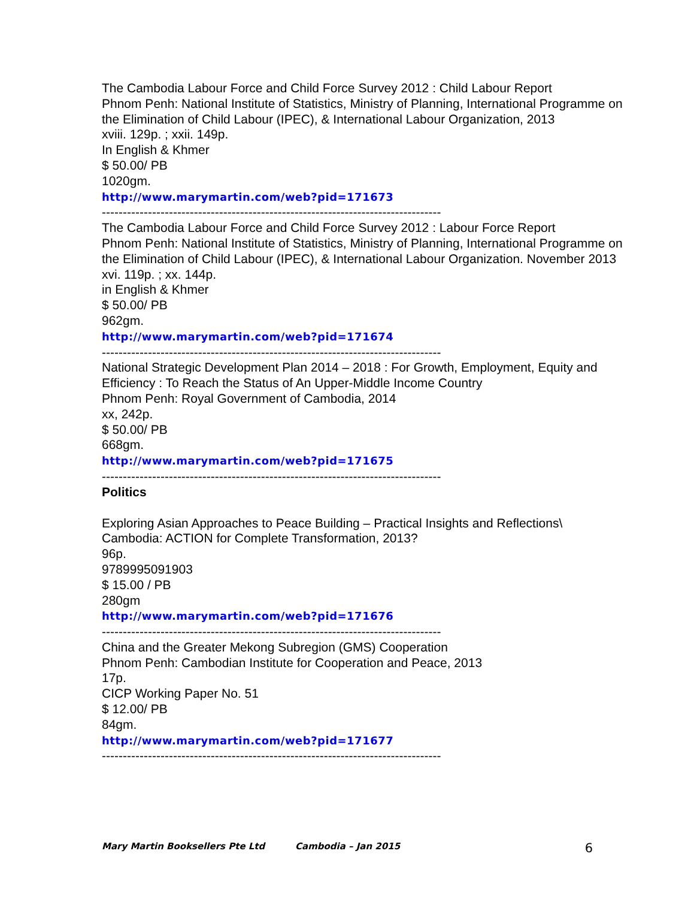The Cambodia Labour Force and Child Force Survey 2012 : Child Labour Report
Phnom Penh: National Institute of Statistics, Ministry of Planning, International Programme on the Elimination of Child Labour (IPEC), & International Labour Organization, 2013
xviii. 129p. ; xxii. 149p.
In English & Khmer
$ 50.00/ PB
1020gm.
http://www.marymartin.com/web?pid=171673
---------------------------------------------------------------------------------
The Cambodia Labour Force and Child Force Survey 2012 : Labour Force Report
Phnom Penh: National Institute of Statistics, Ministry of Planning, International Programme on the Elimination of Child Labour (IPEC), & International Labour Organization. November 2013
xvi. 119p. ; xx. 144p.
in English & Khmer
$ 50.00/ PB
962gm.
http://www.marymartin.com/web?pid=171674
---------------------------------------------------------------------------------
National Strategic Development Plan 2014 – 2018 : For Growth, Employment, Equity and Efficiency : To Reach the Status of An Upper-Middle Income Country
Phnom Penh: Royal Government of Cambodia, 2014
xx, 242p.
$ 50.00/ PB
668gm.
http://www.marymartin.com/web?pid=171675
---------------------------------------------------------------------------------
Politics
Exploring Asian Approaches to Peace Building – Practical Insights and Reflections\
Cambodia: ACTION for Complete Transformation, 2013?
96p.
9789995091903
$ 15.00 / PB
280gm
http://www.marymartin.com/web?pid=171676
---------------------------------------------------------------------------------
China and the Greater Mekong Subregion (GMS) Cooperation
Phnom Penh: Cambodian Institute for Cooperation and Peace, 2013
17p.
CICP Working Paper No. 51
$ 12.00/ PB
84gm.
http://www.marymartin.com/web?pid=171677
---------------------------------------------------------------------------------
Mary Martin Booksellers Pte Ltd Cambodia – Jan 2015 6